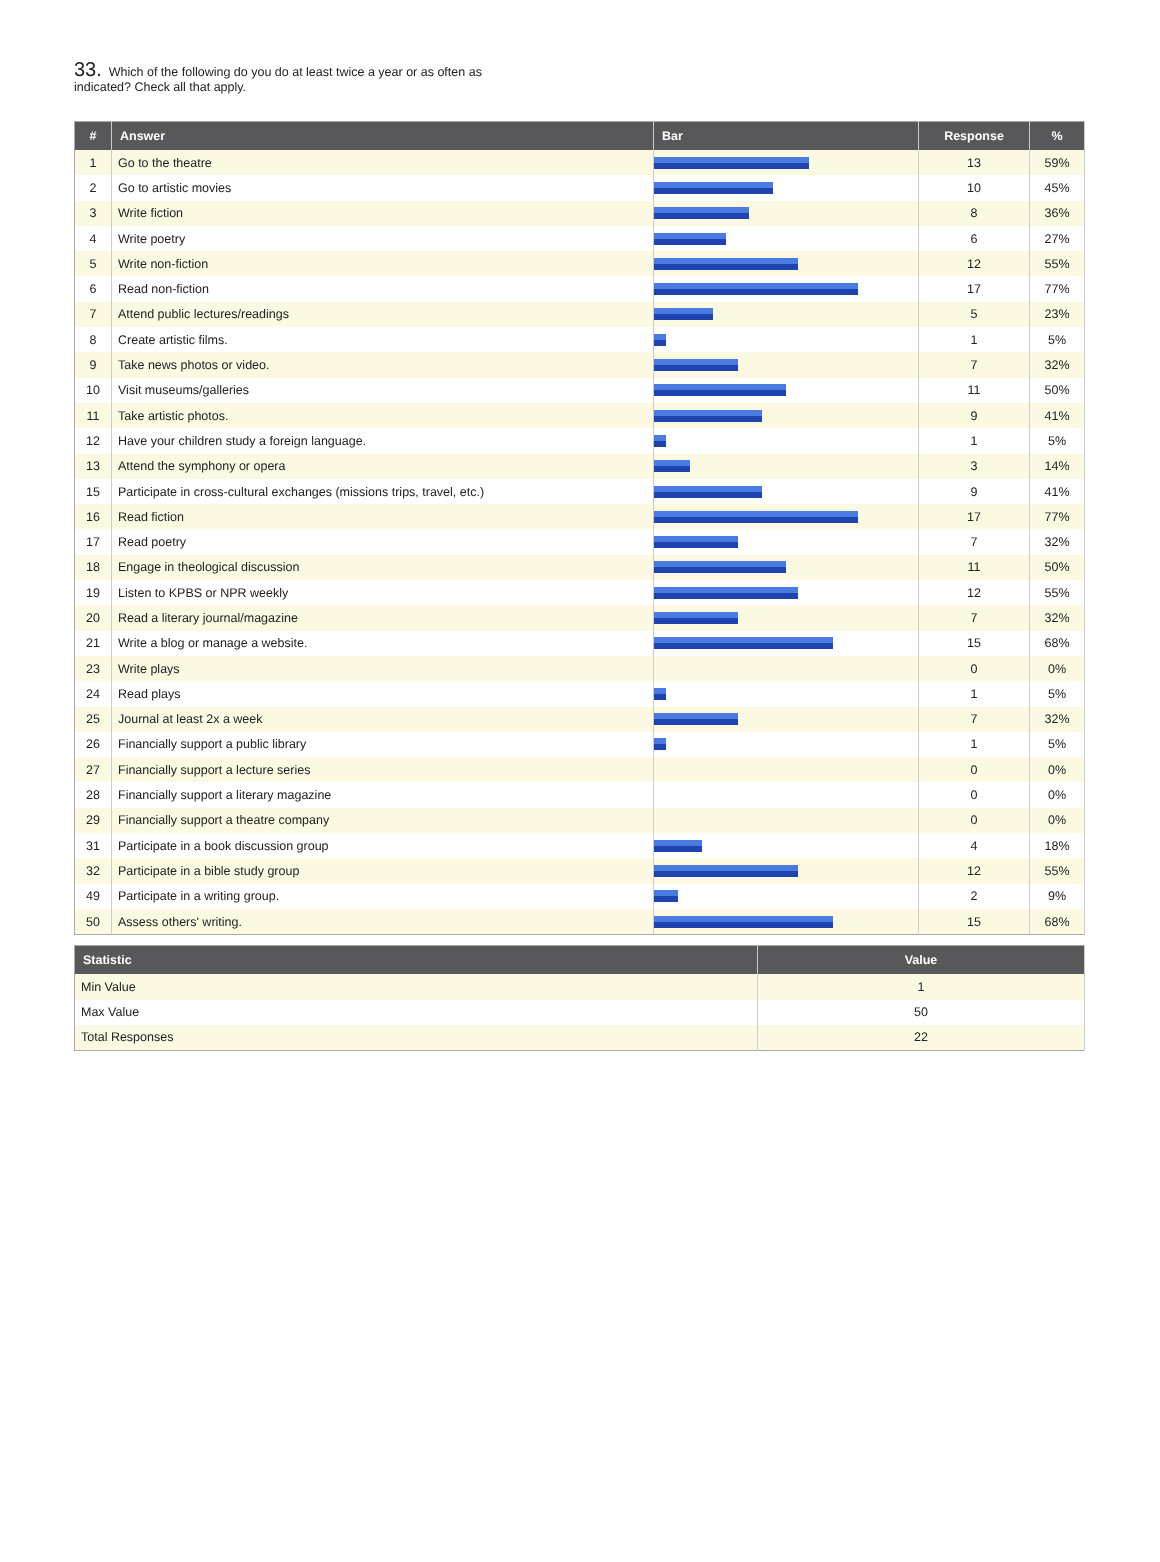33. Which of the following do you do at least twice a year or as often as indicated? Check all that apply.
| # | Answer | Bar | Response | % |
| --- | --- | --- | --- | --- |
| 1 | Go to the theatre | | 13 | 59% |
| 2 | Go to artistic movies | | 10 | 45% |
| 3 | Write fiction | | 8 | 36% |
| 4 | Write poetry | | 6 | 27% |
| 5 | Write non-fiction | | 12 | 55% |
| 6 | Read non-fiction | | 17 | 77% |
| 7 | Attend public lectures/readings | | 5 | 23% |
| 8 | Create artistic films. | | 1 | 5% |
| 9 | Take news photos or video. | | 7 | 32% |
| 10 | Visit museums/galleries | | 11 | 50% |
| 11 | Take artistic photos. | | 9 | 41% |
| 12 | Have your children study a foreign language. | | 1 | 5% |
| 13 | Attend the symphony or opera | | 3 | 14% |
| 15 | Participate in cross-cultural exchanges (missions trips, travel, etc.) | | 9 | 41% |
| 16 | Read fiction | | 17 | 77% |
| 17 | Read poetry | | 7 | 32% |
| 18 | Engage in theological discussion | | 11 | 50% |
| 19 | Listen to KPBS or NPR weekly | | 12 | 55% |
| 20 | Read a literary journal/magazine | | 7 | 32% |
| 21 | Write a blog or manage a website. | | 15 | 68% |
| 23 | Write plays | | 0 | 0% |
| 24 | Read plays | | 1 | 5% |
| 25 | Journal at least 2x a week | | 7 | 32% |
| 26 | Financially support a public library | | 1 | 5% |
| 27 | Financially support a lecture series | | 0 | 0% |
| 28 | Financially support a literary magazine | | 0 | 0% |
| 29 | Financially support a theatre company | | 0 | 0% |
| 31 | Participate in a book discussion group | | 4 | 18% |
| 32 | Participate in a bible study group | | 12 | 55% |
| 49 | Participate in a writing group. | | 2 | 9% |
| 50 | Assess others' writing. | | 15 | 68% |
| Statistic | Value |
| --- | --- |
| Min Value | 1 |
| Max Value | 50 |
| Total Responses | 22 |